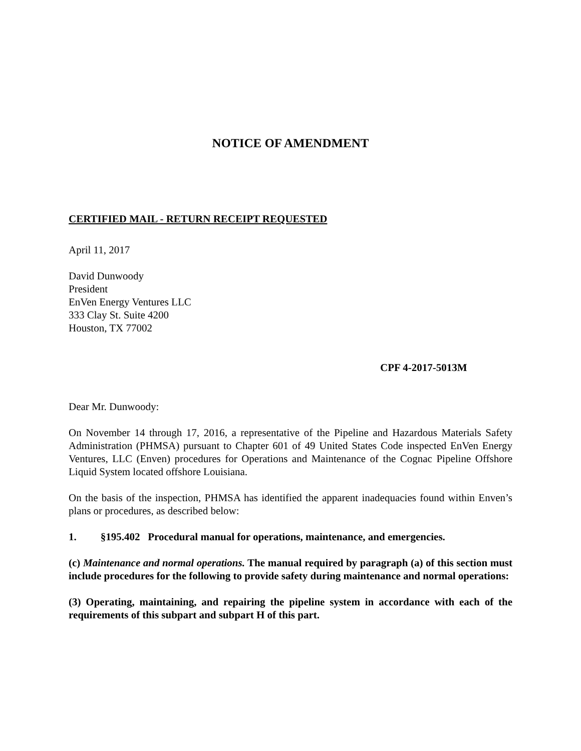NOTICE OF AMENDMENT
CERTIFIED MAIL - RETURN RECEIPT REQUESTED
April 11, 2017
David Dunwoody
President
EnVen Energy Ventures LLC
333 Clay St. Suite 4200
Houston, TX 77002
CPF 4-2017-5013M
Dear Mr. Dunwoody:
On November 14 through 17, 2016, a representative of the Pipeline and Hazardous Materials Safety Administration (PHMSA) pursuant to Chapter 601 of 49 United States Code inspected EnVen Energy Ventures, LLC (Enven) procedures for Operations and Maintenance of the Cognac Pipeline Offshore Liquid System located offshore Louisiana.
On the basis of the inspection, PHMSA has identified the apparent inadequacies found within Enven’s plans or procedures, as described below:
1. §195.402 Procedural manual for operations, maintenance, and emergencies.
(c) Maintenance and normal operations. The manual required by paragraph (a) of this section must include procedures for the following to provide safety during maintenance and normal operations:
(3) Operating, maintaining, and repairing the pipeline system in accordance with each of the requirements of this subpart and subpart H of this part.